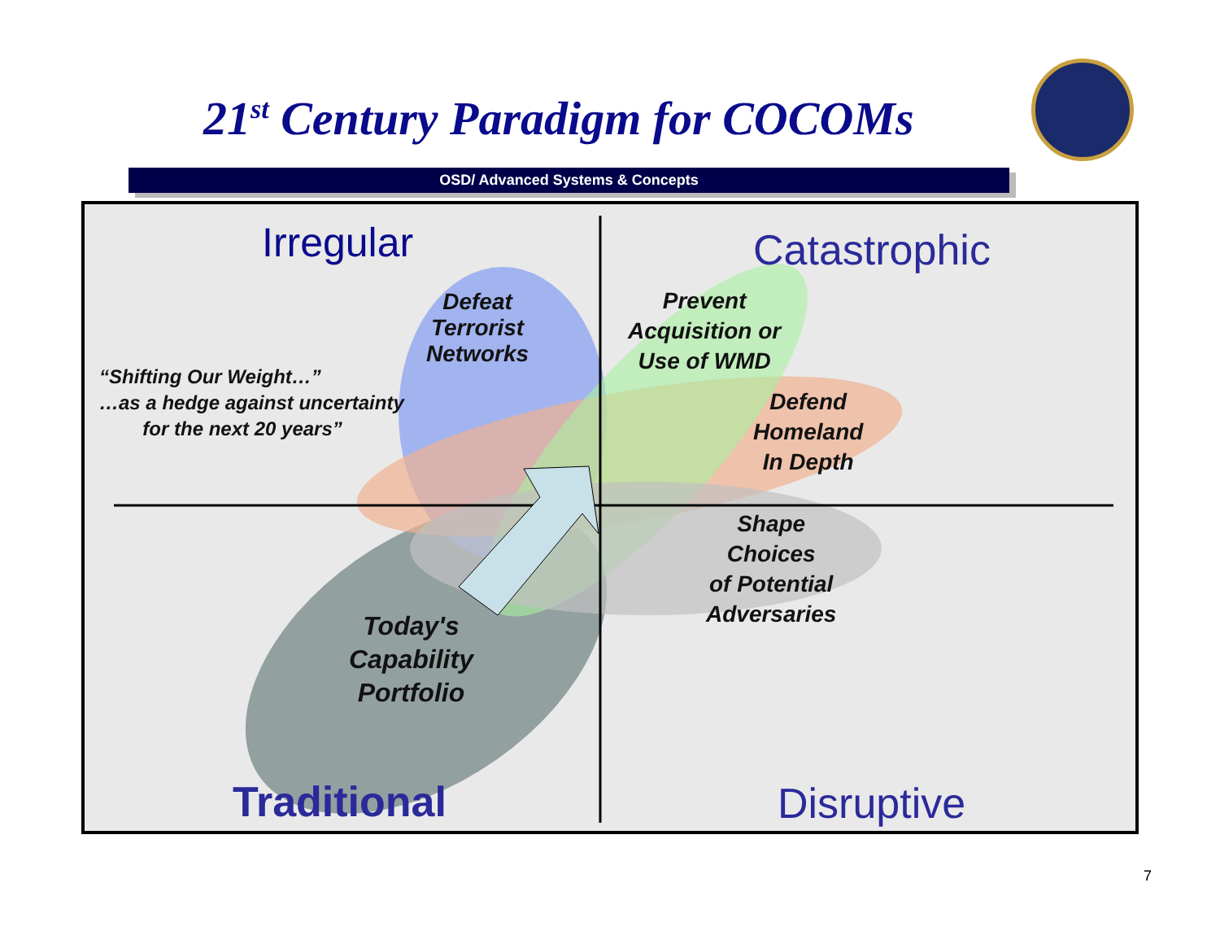21<sup>st</sup> Century Paradigm for COCOMs
OSD/ Advanced Systems & Concepts
Irregular Catastrophic
Traditional Disruptive
Defeat
Terrorist
Networks
Prevent
Acquisition or
Use of WMD
Defend
Homeland
In Depth
Shape
Choices
of Potential
Adversaries
Today's
Capability
Portfolio
“Shifting Our Weight…”
…as a hedge against uncertainty
for the next 20 years”
7